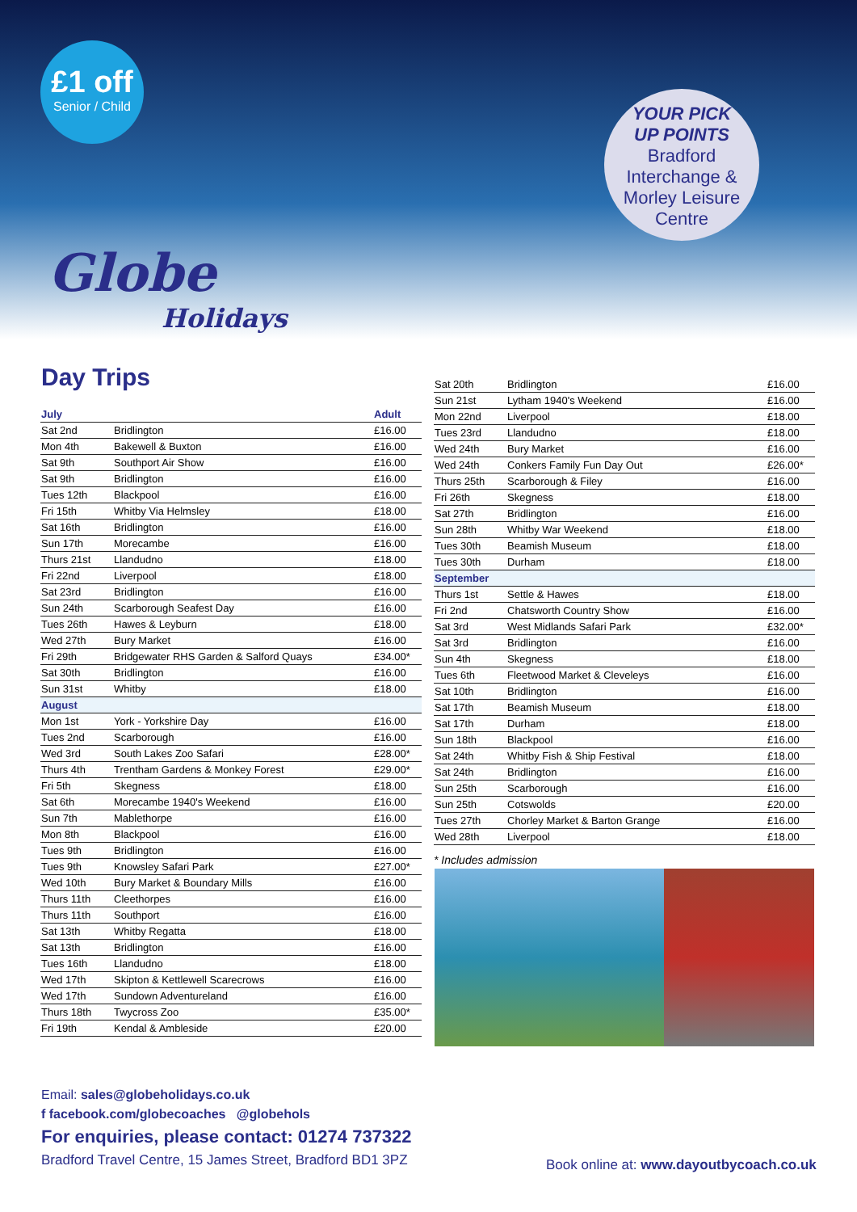£1 off
Senior / Child
YOUR PICK
UP POINTS
Bradford
Interchange &
Morley Leisure
Centre
Globe
Holidays
Day Trips
| July | | Adult |
| --- | --- | --- |
| Sat 2nd | Bridlington | £16.00 |
| Mon 4th | Bakewell & Buxton | £16.00 |
| Sat 9th | Southport Air Show | £16.00 |
| Sat 9th | Bridlington | £16.00 |
| Tues 12th | Blackpool | £16.00 |
| Fri 15th | Whitby Via Helmsley | £18.00 |
| Sat 16th | Bridlington | £16.00 |
| Sun 17th | Morecambe | £16.00 |
| Thurs 21st | Llandudno | £18.00 |
| Fri 22nd | Liverpool | £18.00 |
| Sat 23rd | Bridlington | £16.00 |
| Sun 24th | Scarborough Seafest Day | £16.00 |
| Tues 26th | Hawes & Leyburn | £18.00 |
| Wed 27th | Bury Market | £16.00 |
| Fri 29th | Bridgewater RHS Garden & Salford Quays | £34.00* |
| Sat 30th | Bridlington | £16.00 |
| Sun 31st | Whitby | £18.00 |
| August | | |
| Mon 1st | York - Yorkshire Day | £16.00 |
| Tues 2nd | Scarborough | £16.00 |
| Wed 3rd | South Lakes Zoo Safari | £28.00* |
| Thurs 4th | Trentham Gardens & Monkey Forest | £29.00* |
| Fri 5th | Skegness | £18.00 |
| Sat 6th | Morecambe 1940's Weekend | £16.00 |
| Sun 7th | Mablethorpe | £16.00 |
| Mon 8th | Blackpool | £16.00 |
| Tues 9th | Bridlington | £16.00 |
| Tues 9th | Knowsley Safari Park | £27.00* |
| Wed 10th | Bury Market & Boundary Mills | £16.00 |
| Thurs 11th | Cleethorpes | £16.00 |
| Thurs 11th | Southport | £16.00 |
| Sat 13th | Whitby Regatta | £18.00 |
| Sat 13th | Bridlington | £16.00 |
| Tues 16th | Llandudno | £18.00 |
| Wed 17th | Skipton & Kettlewell Scarecrows | £16.00 |
| Wed 17th | Sundown Adventureland | £16.00 |
| Thurs 18th | Twycross Zoo | £35.00* |
| Fri 19th | Kendal & Ambleside | £20.00 |
| Sat 20th | Bridlington | £16.00 |
| Sun 21st | Lytham 1940's Weekend | £16.00 |
| Mon 22nd | Liverpool | £18.00 |
| Tues 23rd | Llandudno | £18.00 |
| Wed 24th | Bury Market | £16.00 |
| Wed 24th | Conkers Family Fun Day Out | £26.00* |
| Thurs 25th | Scarborough & Filey | £16.00 |
| Fri 26th | Skegness | £18.00 |
| Sat 27th | Bridlington | £16.00 |
| Sun 28th | Whitby War Weekend | £18.00 |
| Tues 30th | Beamish Museum | £18.00 |
| Tues 30th | Durham | £18.00 |
| September | | |
| Thurs 1st | Settle & Hawes | £18.00 |
| Fri 2nd | Chatsworth Country Show | £16.00 |
| Sat 3rd | West Midlands Safari Park | £32.00* |
| Sat 3rd | Bridlington | £16.00 |
| Sun 4th | Skegness | £18.00 |
| Tues 6th | Fleetwood Market & Cleveleys | £16.00 |
| Sat 10th | Bridlington | £16.00 |
| Sat 17th | Beamish Museum | £18.00 |
| Sat 17th | Durham | £18.00 |
| Sun 18th | Blackpool | £16.00 |
| Sat 24th | Whitby Fish & Ship Festival | £18.00 |
| Sat 24th | Bridlington | £16.00 |
| Sun 25th | Scarborough | £16.00 |
| Sun 25th | Cotswolds | £20.00 |
| Tues 27th | Chorley Market & Barton Grange | £16.00 |
| Wed 28th | Liverpool | £18.00 |
* Includes admission
Email: sales@globeholidays.co.uk
f facebook.com/globecoaches @globehols
For enquiries, please contact: 01274 737322
Bradford Travel Centre, 15 James Street, Bradford BD1 3PZ
Book online at: www.dayoutbycoach.co.uk